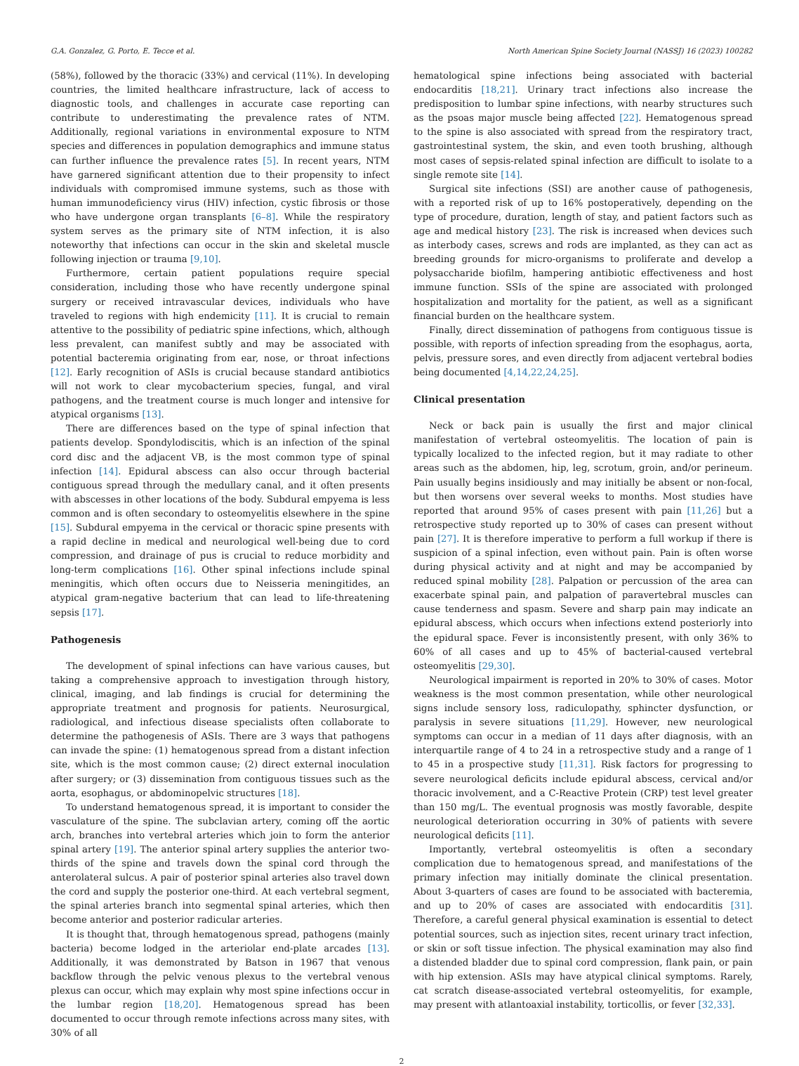G.A. Gonzalez, G. Porto, E. Tecce et al. North American Spine Society Journal (NASSJ) 16 (2023) 100282
(58%), followed by the thoracic (33%) and cervical (11%). In developing countries, the limited healthcare infrastructure, lack of access to diagnostic tools, and challenges in accurate case reporting can contribute to underestimating the prevalence rates of NTM. Additionally, regional variations in environmental exposure to NTM species and differences in population demographics and immune status can further influence the prevalence rates [5]. In recent years, NTM have garnered significant attention due to their propensity to infect individuals with compromised immune systems, such as those with human immunodeficiency virus (HIV) infection, cystic fibrosis or those who have undergone organ transplants [6–8]. While the respiratory system serves as the primary site of NTM infection, it is also noteworthy that infections can occur in the skin and skeletal muscle following injection or trauma [9,10].
Furthermore, certain patient populations require special consideration, including those who have recently undergone spinal surgery or received intravascular devices, individuals who have traveled to regions with high endemicity [11]. It is crucial to remain attentive to the possibility of pediatric spine infections, which, although less prevalent, can manifest subtly and may be associated with potential bacteremia originating from ear, nose, or throat infections [12]. Early recognition of ASIs is crucial because standard antibiotics will not work to clear mycobacterium species, fungal, and viral pathogens, and the treatment course is much longer and intensive for atypical organisms [13].
There are differences based on the type of spinal infection that patients develop. Spondylodiscitis, which is an infection of the spinal cord disc and the adjacent VB, is the most common type of spinal infection [14]. Epidural abscess can also occur through bacterial contiguous spread through the medullary canal, and it often presents with abscesses in other locations of the body. Subdural empyema is less common and is often secondary to osteomyelitis elsewhere in the spine [15]. Subdural empyema in the cervical or thoracic spine presents with a rapid decline in medical and neurological well-being due to cord compression, and drainage of pus is crucial to reduce morbidity and long-term complications [16]. Other spinal infections include spinal meningitis, which often occurs due to Neisseria meningitides, an atypical gram-negative bacterium that can lead to life-threatening sepsis [17].
Pathogenesis
The development of spinal infections can have various causes, but taking a comprehensive approach to investigation through history, clinical, imaging, and lab findings is crucial for determining the appropriate treatment and prognosis for patients. Neurosurgical, radiological, and infectious disease specialists often collaborate to determine the pathogenesis of ASIs. There are 3 ways that pathogens can invade the spine: (1) hematogenous spread from a distant infection site, which is the most common cause; (2) direct external inoculation after surgery; or (3) dissemination from contiguous tissues such as the aorta, esophagus, or abdominopelvic structures [18].
To understand hematogenous spread, it is important to consider the vasculature of the spine. The subclavian artery, coming off the aortic arch, branches into vertebral arteries which join to form the anterior spinal artery [19]. The anterior spinal artery supplies the anterior two-thirds of the spine and travels down the spinal cord through the anterolateral sulcus. A pair of posterior spinal arteries also travel down the cord and supply the posterior one-third. At each vertebral segment, the spinal arteries branch into segmental spinal arteries, which then become anterior and posterior radicular arteries.
It is thought that, through hematogenous spread, pathogens (mainly bacteria) become lodged in the arteriolar end-plate arcades [13]. Additionally, it was demonstrated by Batson in 1967 that venous backflow through the pelvic venous plexus to the vertebral venous plexus can occur, which may explain why most spine infections occur in the lumbar region [18,20]. Hematogenous spread has been documented to occur through remote infections across many sites, with 30% of all
hematological spine infections being associated with bacterial endocarditis [18,21]. Urinary tract infections also increase the predisposition to lumbar spine infections, with nearby structures such as the psoas major muscle being affected [22]. Hematogenous spread to the spine is also associated with spread from the respiratory tract, gastrointestinal system, the skin, and even tooth brushing, although most cases of sepsis-related spinal infection are difficult to isolate to a single remote site [14].
Surgical site infections (SSI) are another cause of pathogenesis, with a reported risk of up to 16% postoperatively, depending on the type of procedure, duration, length of stay, and patient factors such as age and medical history [23]. The risk is increased when devices such as interbody cases, screws and rods are implanted, as they can act as breeding grounds for micro-organisms to proliferate and develop a polysaccharide biofilm, hampering antibiotic effectiveness and host immune function. SSIs of the spine are associated with prolonged hospitalization and mortality for the patient, as well as a significant financial burden on the healthcare system.
Finally, direct dissemination of pathogens from contiguous tissue is possible, with reports of infection spreading from the esophagus, aorta, pelvis, pressure sores, and even directly from adjacent vertebral bodies being documented [4,14,22,24,25].
Clinical presentation
Neck or back pain is usually the first and major clinical manifestation of vertebral osteomyelitis. The location of pain is typically localized to the infected region, but it may radiate to other areas such as the abdomen, hip, leg, scrotum, groin, and/or perineum. Pain usually begins insidiously and may initially be absent or non-focal, but then worsens over several weeks to months. Most studies have reported that around 95% of cases present with pain [11,26] but a retrospective study reported up to 30% of cases can present without pain [27]. It is therefore imperative to perform a full workup if there is suspicion of a spinal infection, even without pain. Pain is often worse during physical activity and at night and may be accompanied by reduced spinal mobility [28]. Palpation or percussion of the area can exacerbate spinal pain, and palpation of paravertebral muscles can cause tenderness and spasm. Severe and sharp pain may indicate an epidural abscess, which occurs when infections extend posteriorly into the epidural space. Fever is inconsistently present, with only 36% to 60% of all cases and up to 45% of bacterial-caused vertebral osteomyelitis [29,30].
Neurological impairment is reported in 20% to 30% of cases. Motor weakness is the most common presentation, while other neurological signs include sensory loss, radiculopathy, sphincter dysfunction, or paralysis in severe situations [11,29]. However, new neurological symptoms can occur in a median of 11 days after diagnosis, with an interquartile range of 4 to 24 in a retrospective study and a range of 1 to 45 in a prospective study [11,31]. Risk factors for progressing to severe neurological deficits include epidural abscess, cervical and/or thoracic involvement, and a C-Reactive Protein (CRP) test level greater than 150 mg/L. The eventual prognosis was mostly favorable, despite neurological deterioration occurring in 30% of patients with severe neurological deficits [11].
Importantly, vertebral osteomyelitis is often a secondary complication due to hematogenous spread, and manifestations of the primary infection may initially dominate the clinical presentation. About 3-quarters of cases are found to be associated with bacteremia, and up to 20% of cases are associated with endocarditis [31]. Therefore, a careful general physical examination is essential to detect potential sources, such as injection sites, recent urinary tract infection, or skin or soft tissue infection. The physical examination may also find a distended bladder due to spinal cord compression, flank pain, or pain with hip extension. ASIs may have atypical clinical symptoms. Rarely, cat scratch disease-associated vertebral osteomyelitis, for example, may present with atlantoaxial instability, torticollis, or fever [32,33].
2